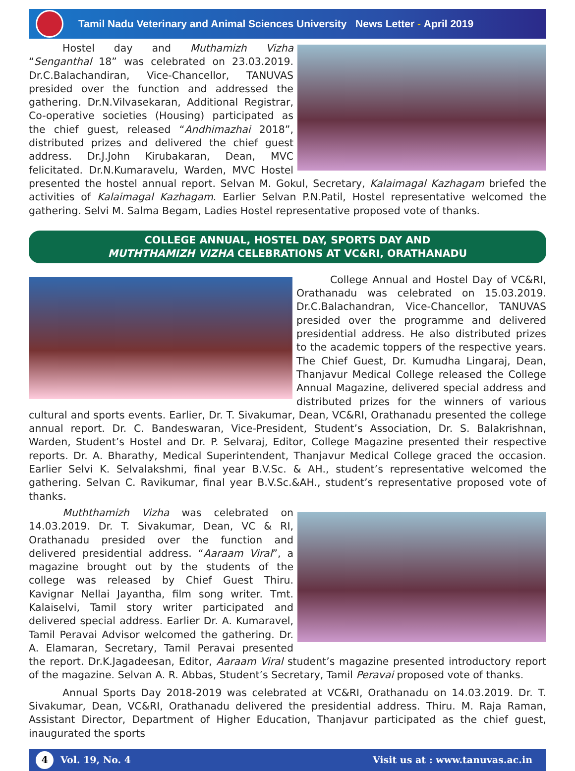Tamil Nadu Veterinary and Animal Sciences University News Letter - April 2019
Hostel day and Muthamizh Vizha “Senganthal 18” was celebrated on 23.03.2019. Dr.C.Balachandiran, Vice-Chancellor, TANUVAS presided over the function and addressed the gathering. Dr.N.Vilvasekaran, Additional Registrar, Co-operative societies (Housing) participated as the chief guest, released “Andhimazhai 2018”, distributed prizes and delivered the chief guest address. Dr.J.John Kirubakaran, Dean, MVC felicitated. Dr.N.Kumaravelu, Warden, MVC Hostel presented the hostel annual report. Selvan M. Gokul, Secretary, Kalaimagal Kazhagam briefed the activities of Kalaimagal Kazhagam. Earlier Selvan P.N.Patil, Hostel representative welcomed the gathering. Selvi M. Salma Begam, Ladies Hostel representative proposed vote of thanks.
COLLEGE ANNUAL, HOSTEL DAY, SPORTS DAY AND
MUTHTHAMIZH VIZHA CELEBRATIONS AT VC&RI, ORATHANADU
College Annual and Hostel Day of VC&RI, Orathanadu was celebrated on 15.03.2019. Dr.C.Balachandran, Vice-Chancellor, TANUVAS presided over the programme and delivered presidential address. He also distributed prizes to the academic toppers of the respective years. The Chief Guest, Dr. Kumudha Lingaraj, Dean, Thanjavur Medical College released the College Annual Magazine, delivered special address and distributed prizes for the winners of various cultural and sports events. Earlier, Dr. T. Sivakumar, Dean, VC&RI, Orathanadu presented the college annual report. Dr. C. Bandeswaran, Vice-President, Student’s Association, Dr. S. Balakrishnan, Warden, Student’s Hostel and Dr. P. Selvaraj, Editor, College Magazine presented their respective reports. Dr. A. Bharathy, Medical Superintendent, Thanjavur Medical College graced the occasion. Earlier Selvi K. Selvalakshmi, final year B.V.Sc. & AH., student’s representative welcomed the gathering. Selvan C. Ravikumar, final year B.V.Sc.&AH., student’s representative proposed vote of thanks.
Muththamizh Vizha was celebrated on 14.03.2019. Dr. T. Sivakumar, Dean, VC & RI, Orathanadu presided over the function and delivered presidential address. “Aaraam Viral”, a magazine brought out by the students of the college was released by Chief Guest Thiru. Kavignar Nellai Jayantha, film song writer. Tmt. Kalaiselvi, Tamil story writer participated and delivered special address. Earlier Dr. A. Kumaravel, Tamil Peravai Advisor welcomed the gathering. Dr. A. Elamaran, Secretary, Tamil Peravai presented the report. Dr.K.Jagadeesan, Editor, Aaraam Viral student’s magazine presented introductory report of the magazine. Selvan A. R. Abbas, Student’s Secretary, Tamil Peravai proposed vote of thanks.
Annual Sports Day 2018-2019 was celebrated at VC&RI, Orathanadu on 14.03.2019. Dr. T. Sivakumar, Dean, VC&RI, Orathanadu delivered the presidential address. Thiru. M. Raja Raman, Assistant Director, Department of Higher Education, Thanjavur participated as the chief guest, inaugurated the sports
4 Vol. 19, No. 4
Visit us at : www.tanuvas.ac.in